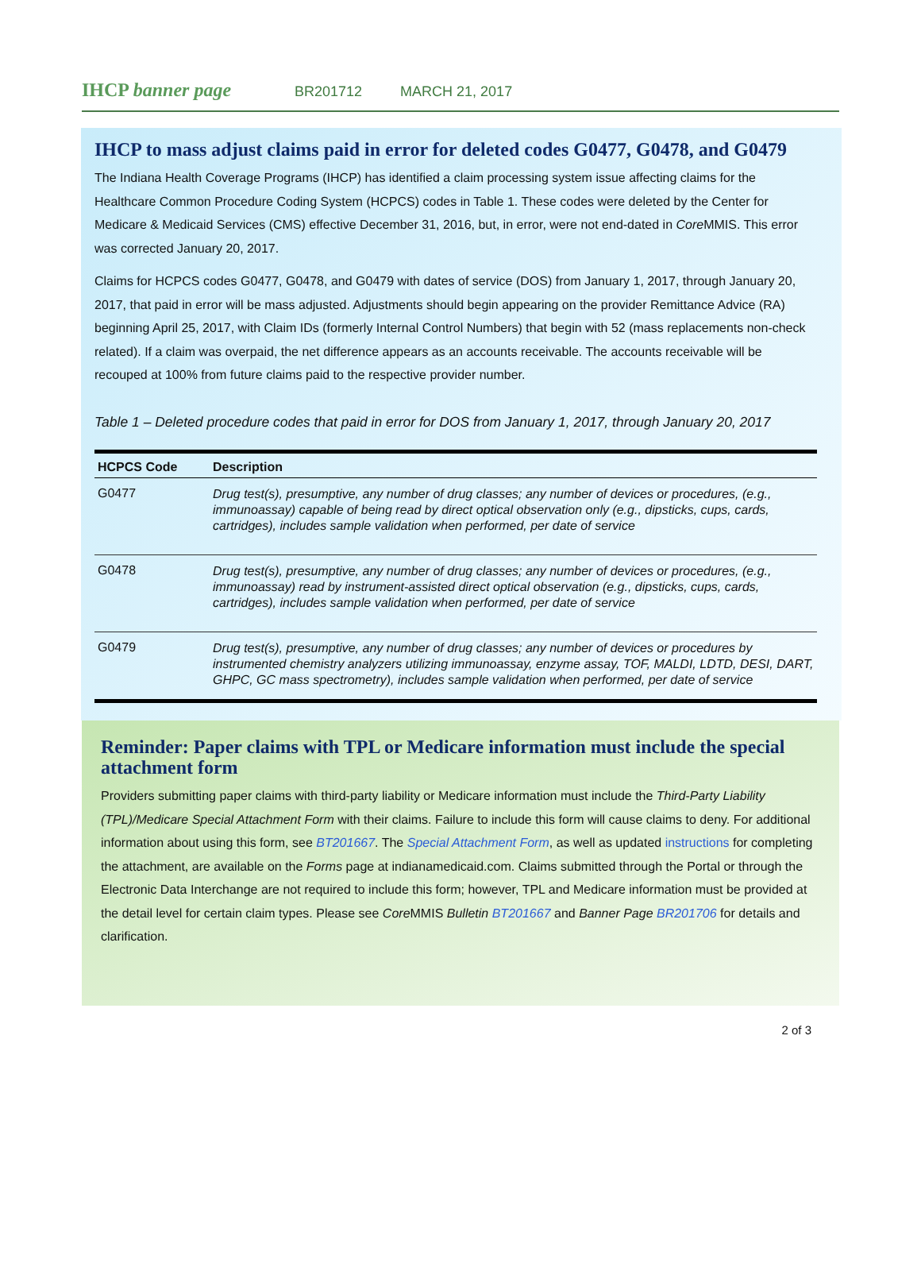IHCP banner page
BR201712 MARCH 21, 2017
IHCP to mass adjust claims paid in error for deleted codes G0477, G0478, and G0479
The Indiana Health Coverage Programs (IHCP) has identified a claim processing system issue affecting claims for the Healthcare Common Procedure Coding System (HCPCS) codes in Table 1. These codes were deleted by the Center for Medicare & Medicaid Services (CMS) effective December 31, 2016, but, in error, were not end-dated in Core MMIS. This error was corrected January 20, 2017.
Claims for HCPCS codes G0477, G0478, and G0479 with dates of service (DOS) from January 1, 2017, through January 20, 2017, that paid in error will be mass adjusted. Adjustments should begin appearing on the provider Remittance Advice (RA) beginning April 25, 2017, with Claim IDs (formerly Internal Control Numbers) that begin with 52 (mass replacements non-check related). If a claim was overpaid, the net difference appears as an accounts receivable. The accounts receivable will be recouped at 100% from future claims paid to the respective provider number.
Table 1 – Deleted procedure codes that paid in error for DOS from January 1, 2017, through January 20, 2017
| HCPCS Code | Description |
| --- | --- |
| G0477 | Drug test(s), presumptive, any number of drug classes; any number of devices or procedures, (e.g., immunoassay) capable of being read by direct optical observation only (e.g., dipsticks, cups, cards, cartridges), includes sample validation when performed, per date of service |
| G0478 | Drug test(s), presumptive, any number of drug classes; any number of devices or procedures, (e.g., immunoassay) read by instrument-assisted direct optical observation (e.g., dipsticks, cups, cards, cartridges), includes sample validation when performed, per date of service |
| G0479 | Drug test(s), presumptive, any number of drug classes; any number of devices or procedures by instrumented chemistry analyzers utilizing immunoassay, enzyme assay, TOF, MALDI, LDTD, DESI, DART, GHPC, GC mass spectrometry), includes sample validation when performed, per date of service |
Reminder: Paper claims with TPL or Medicare information must include the special attachment form
Providers submitting paper claims with third-party liability or Medicare information must include the Third-Party Liability (TPL)/Medicare Special Attachment Form with their claims. Failure to include this form will cause claims to deny. For additional information about using this form, see BT201667. The Special Attachment Form, as well as updated instructions for completing the attachment, are available on the Forms page at indianamedicaid.com. Claims submitted through the Portal or through the Electronic Data Interchange are not required to include this form; however, TPL and Medicare information must be provided at the detail level for certain claim types. Please see Core MMIS Bulletin BT201667 and Banner Page BR201706 for details and clarification.
2 of 3